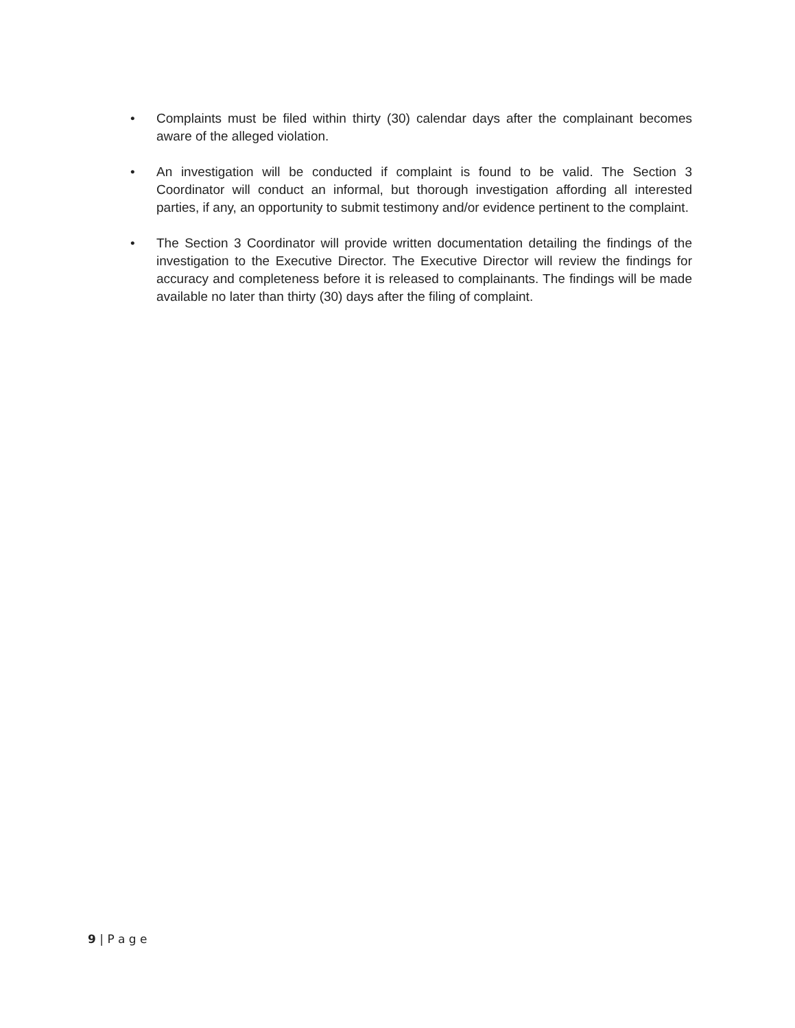• Complaints must be filed within thirty (30) calendar days after the complainant becomes aware of the alleged violation.
• An investigation will be conducted if complaint is found to be valid. The Section 3 Coordinator will conduct an informal, but thorough investigation affording all interested parties, if any, an opportunity to submit testimony and/or evidence pertinent to the complaint.
• The Section 3 Coordinator will provide written documentation detailing the findings of the investigation to the Executive Director. The Executive Director will review the findings for accuracy and completeness before it is released to complainants. The findings will be made available no later than thirty (30) days after the filing of complaint.
9 | P a g e